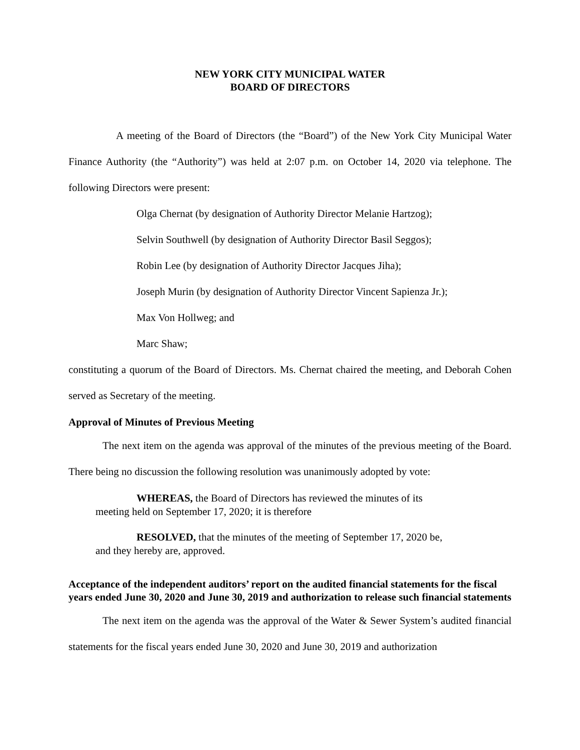NEW YORK CITY MUNICIPAL WATER
BOARD OF DIRECTORS
A meeting of the Board of Directors (the “Board”) of the New York City Municipal Water Finance Authority (the “Authority”) was held at 2:07 p.m. on October 14, 2020 via telephone. The following Directors were present:
Olga Chernat (by designation of Authority Director Melanie Hartzog);
Selvin Southwell (by designation of Authority Director Basil Seggos);
Robin Lee (by designation of Authority Director Jacques Jiha);
Joseph Murin (by designation of Authority Director Vincent Sapienza Jr.);
Max Von Hollweg; and
Marc Shaw;
constituting a quorum of the Board of Directors. Ms. Chernat chaired the meeting, and Deborah Cohen served as Secretary of the meeting.
Approval of Minutes of Previous Meeting
The next item on the agenda was approval of the minutes of the previous meeting of the Board. There being no discussion the following resolution was unanimously adopted by vote:
WHEREAS, the Board of Directors has reviewed the minutes of its
meeting held on September 17, 2020; it is therefore
RESOLVED, that the minutes of the meeting of September 17, 2020 be,
and they hereby are, approved.
Acceptance of the independent auditors’ report on the audited financial statements for the fiscal years ended June 30, 2020 and June 30, 2019 and authorization to release such financial statements
The next item on the agenda was the approval of the Water & Sewer System’s audited financial statements for the fiscal years ended June 30, 2020 and June 30, 2019 and authorization